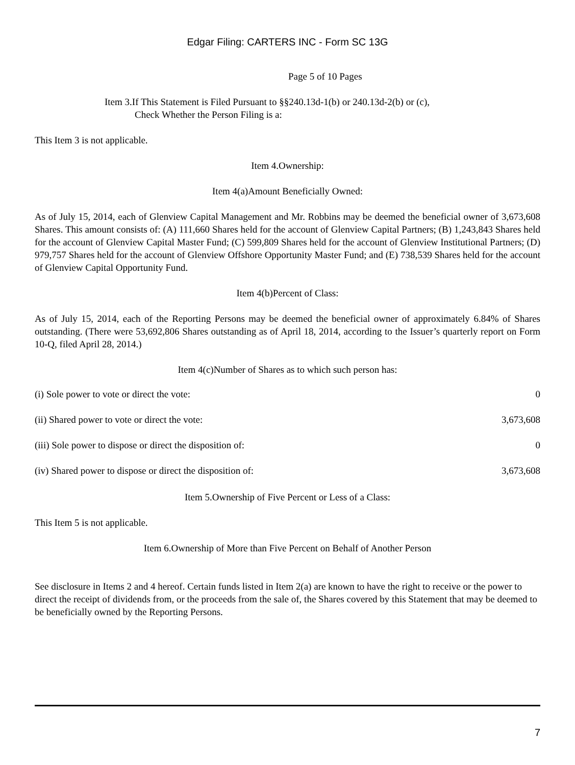Edgar Filing: CARTERS INC - Form SC 13G
Page 5 of 10 Pages
Item 3.If This Statement is Filed Pursuant to §§240.13d-1(b) or 240.13d-2(b) or (c),
Check Whether the Person Filing is a:
This Item 3 is not applicable.
Item 4.Ownership:
Item 4(a)Amount Beneficially Owned:
As of July 15, 2014, each of Glenview Capital Management and Mr. Robbins may be deemed the beneficial owner of 3,673,608 Shares. This amount consists of: (A) 111,660 Shares held for the account of Glenview Capital Partners; (B) 1,243,843 Shares held for the account of Glenview Capital Master Fund; (C) 599,809 Shares held for the account of Glenview Institutional Partners; (D) 979,757 Shares held for the account of Glenview Offshore Opportunity Master Fund; and (E) 738,539 Shares held for the account of Glenview Capital Opportunity Fund.
Item 4(b)Percent of Class:
As of July 15, 2014, each of the Reporting Persons may be deemed the beneficial owner of approximately 6.84% of Shares outstanding. (There were 53,692,806 Shares outstanding as of April 18, 2014, according to the Issuer’s quarterly report on Form 10-Q, filed April 28, 2014.)
Item 4(c)Number of Shares as to which such person has:
| (i) Sole power to vote or direct the vote: | 0 |
| (ii) Shared power to vote or direct the vote: | 3,673,608 |
| (iii) Sole power to dispose or direct the disposition of: | 0 |
| (iv) Shared power to dispose or direct the disposition of: | 3,673,608 |
Item 5.Ownership of Five Percent or Less of a Class:
This Item 5 is not applicable.
Item 6.Ownership of More than Five Percent on Behalf of Another Person
See disclosure in Items 2 and 4 hereof. Certain funds listed in Item 2(a) are known to have the right to receive or the power to direct the receipt of dividends from, or the proceeds from the sale of, the Shares covered by this Statement that may be deemed to be beneficially owned by the Reporting Persons.
7